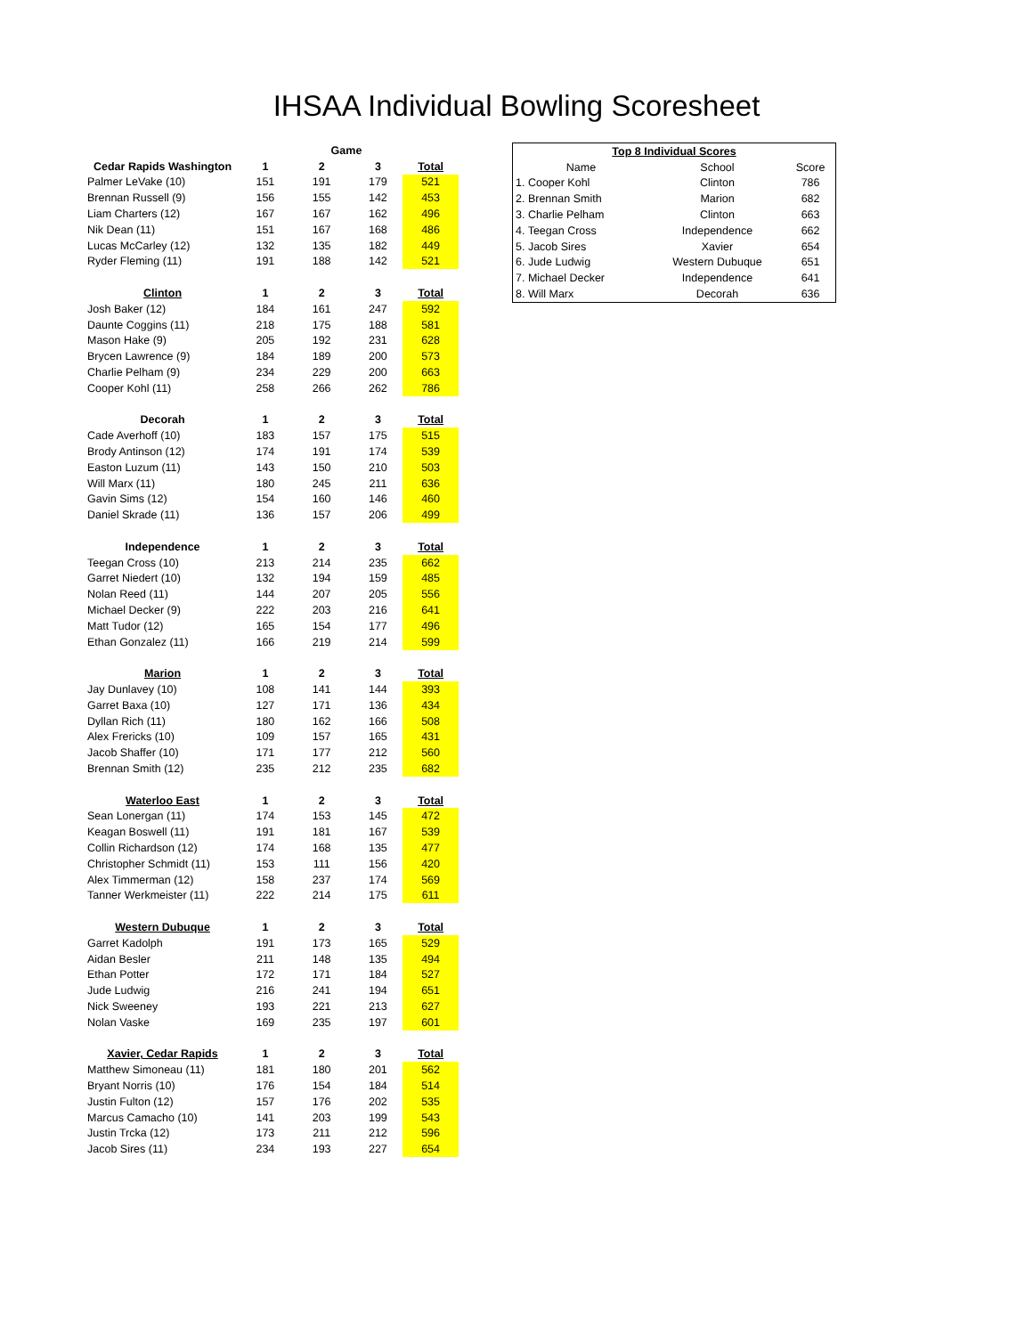IHSAA Individual Bowling Scoresheet
| | | Game | | |
| --- | --- | --- | --- | --- |
| Cedar Rapids Washington | 1 | 2 | 3 | Total |
| Palmer LeVake (10) | 151 | 191 | 179 | 521 |
| Brennan Russell (9) | 156 | 155 | 142 | 453 |
| Liam Charters (12) | 167 | 167 | 162 | 496 |
| Nik Dean (11) | 151 | 167 | 168 | 486 |
| Lucas McCarley (12) | 132 | 135 | 182 | 449 |
| Ryder Fleming (11) | 191 | 188 | 142 | 521 |
| Clinton | 1 | 2 | 3 | Total |
| Josh Baker (12) | 184 | 161 | 247 | 592 |
| Daunte Coggins (11) | 218 | 175 | 188 | 581 |
| Mason Hake (9) | 205 | 192 | 231 | 628 |
| Brycen Lawrence (9) | 184 | 189 | 200 | 573 |
| Charlie Pelham (9) | 234 | 229 | 200 | 663 |
| Cooper Kohl (11) | 258 | 266 | 262 | 786 |
| Decorah | 1 | 2 | 3 | Total |
| Cade Averhoff (10) | 183 | 157 | 175 | 515 |
| Brody Antinson (12) | 174 | 191 | 174 | 539 |
| Easton Luzum (11) | 143 | 150 | 210 | 503 |
| Will Marx (11) | 180 | 245 | 211 | 636 |
| Gavin Sims (12) | 154 | 160 | 146 | 460 |
| Daniel Skrade (11) | 136 | 157 | 206 | 499 |
| Independence | 1 | 2 | 3 | Total |
| Teegan Cross (10) | 213 | 214 | 235 | 662 |
| Garret Niedert (10) | 132 | 194 | 159 | 485 |
| Nolan Reed (11) | 144 | 207 | 205 | 556 |
| Michael Decker (9) | 222 | 203 | 216 | 641 |
| Matt Tudor (12) | 165 | 154 | 177 | 496 |
| Ethan Gonzalez (11) | 166 | 219 | 214 | 599 |
| Marion | 1 | 2 | 3 | Total |
| Jay Dunlavey (10) | 108 | 141 | 144 | 393 |
| Garret Baxa (10) | 127 | 171 | 136 | 434 |
| Dyllan Rich (11) | 180 | 162 | 166 | 508 |
| Alex Frericks (10) | 109 | 157 | 165 | 431 |
| Jacob Shaffer (10) | 171 | 177 | 212 | 560 |
| Brennan Smith (12) | 235 | 212 | 235 | 682 |
| Waterloo East | 1 | 2 | 3 | Total |
| Sean Lonergan (11) | 174 | 153 | 145 | 472 |
| Keagan Boswell (11) | 191 | 181 | 167 | 539 |
| Collin Richardson (12) | 174 | 168 | 135 | 477 |
| Christopher Schmidt (11) | 153 | 111 | 156 | 420 |
| Alex Timmerman (12) | 158 | 237 | 174 | 569 |
| Tanner Werkmeister (11) | 222 | 214 | 175 | 611 |
| Western Dubuque | 1 | 2 | 3 | Total |
| Garret Kadolph | 191 | 173 | 165 | 529 |
| Aidan Besler | 211 | 148 | 135 | 494 |
| Ethan Potter | 172 | 171 | 184 | 527 |
| Jude Ludwig | 216 | 241 | 194 | 651 |
| Nick Sweeney | 193 | 221 | 213 | 627 |
| Nolan Vaske | 169 | 235 | 197 | 601 |
| Xavier, Cedar Rapids | 1 | 2 | 3 | Total |
| Matthew Simoneau (11) | 181 | 180 | 201 | 562 |
| Bryant Norris (10) | 176 | 154 | 184 | 514 |
| Justin Fulton (12) | 157 | 176 | 202 | 535 |
| Marcus Camacho (10) | 141 | 203 | 199 | 543 |
| Justin Trcka (12) | 173 | 211 | 212 | 596 |
| Jacob Sires (11) | 234 | 193 | 227 | 654 |
| Top 8 Individual Scores | | |
| --- | --- | --- |
| Name | School | Score |
| 1. Cooper Kohl | Clinton | 786 |
| 2. Brennan Smith | Marion | 682 |
| 3. Charlie Pelham | Clinton | 663 |
| 4. Teegan Cross | Independence | 662 |
| 5. Jacob Sires | Xavier | 654 |
| 6. Jude Ludwig | Western Dubuque | 651 |
| 7. Michael Decker | Independence | 641 |
| 8. Will Marx | Decorah | 636 |